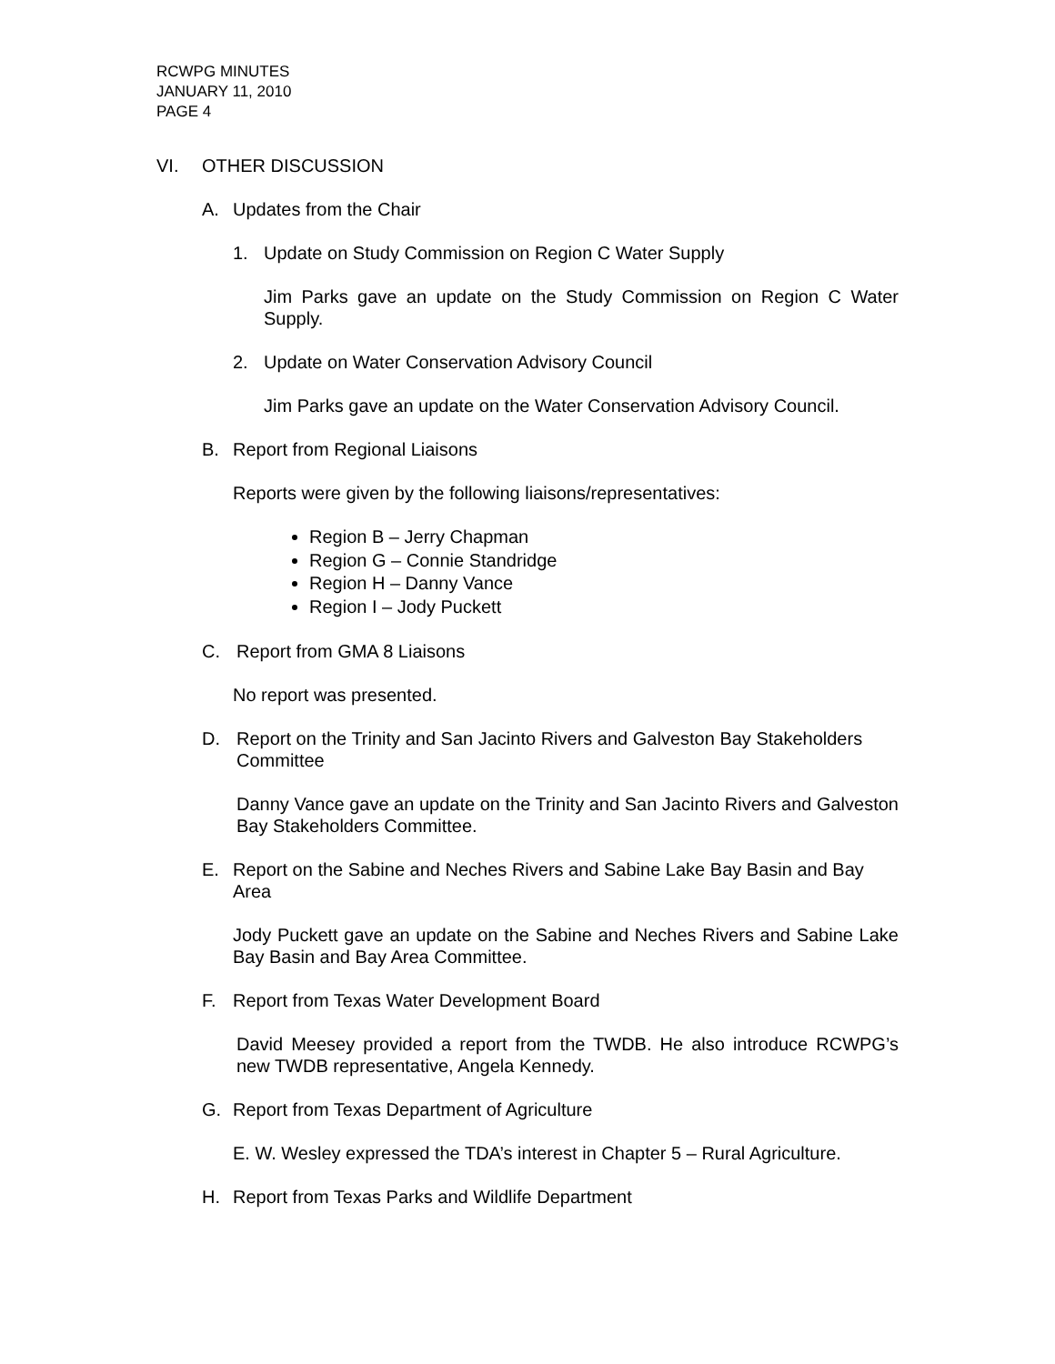RCWPG MINUTES
JANUARY 11, 2010
PAGE 4
VI. OTHER DISCUSSION
A. Updates from the Chair
1. Update on Study Commission on Region C Water Supply
Jim Parks gave an update on the Study Commission on Region C Water Supply.
2. Update on Water Conservation Advisory Council
Jim Parks gave an update on the Water Conservation Advisory Council.
B. Report from Regional Liaisons
Reports were given by the following liaisons/representatives:
Region B – Jerry Chapman
Region G – Connie Standridge
Region H – Danny Vance
Region I – Jody Puckett
C. Report from GMA 8 Liaisons
No report was presented.
D. Report on the Trinity and San Jacinto Rivers and Galveston Bay Stakeholders Committee
Danny Vance gave an update on the Trinity and San Jacinto Rivers and Galveston Bay Stakeholders Committee.
E. Report on the Sabine and Neches Rivers and Sabine Lake Bay Basin and Bay Area
Jody Puckett gave an update on the Sabine and Neches Rivers and Sabine Lake Bay Basin and Bay Area Committee.
F. Report from Texas Water Development Board
David Meesey provided a report from the TWDB. He also introduce RCWPG’s new TWDB representative, Angela Kennedy.
G. Report from Texas Department of Agriculture
E. W. Wesley expressed the TDA’s interest in Chapter 5 – Rural Agriculture.
H. Report from Texas Parks and Wildlife Department